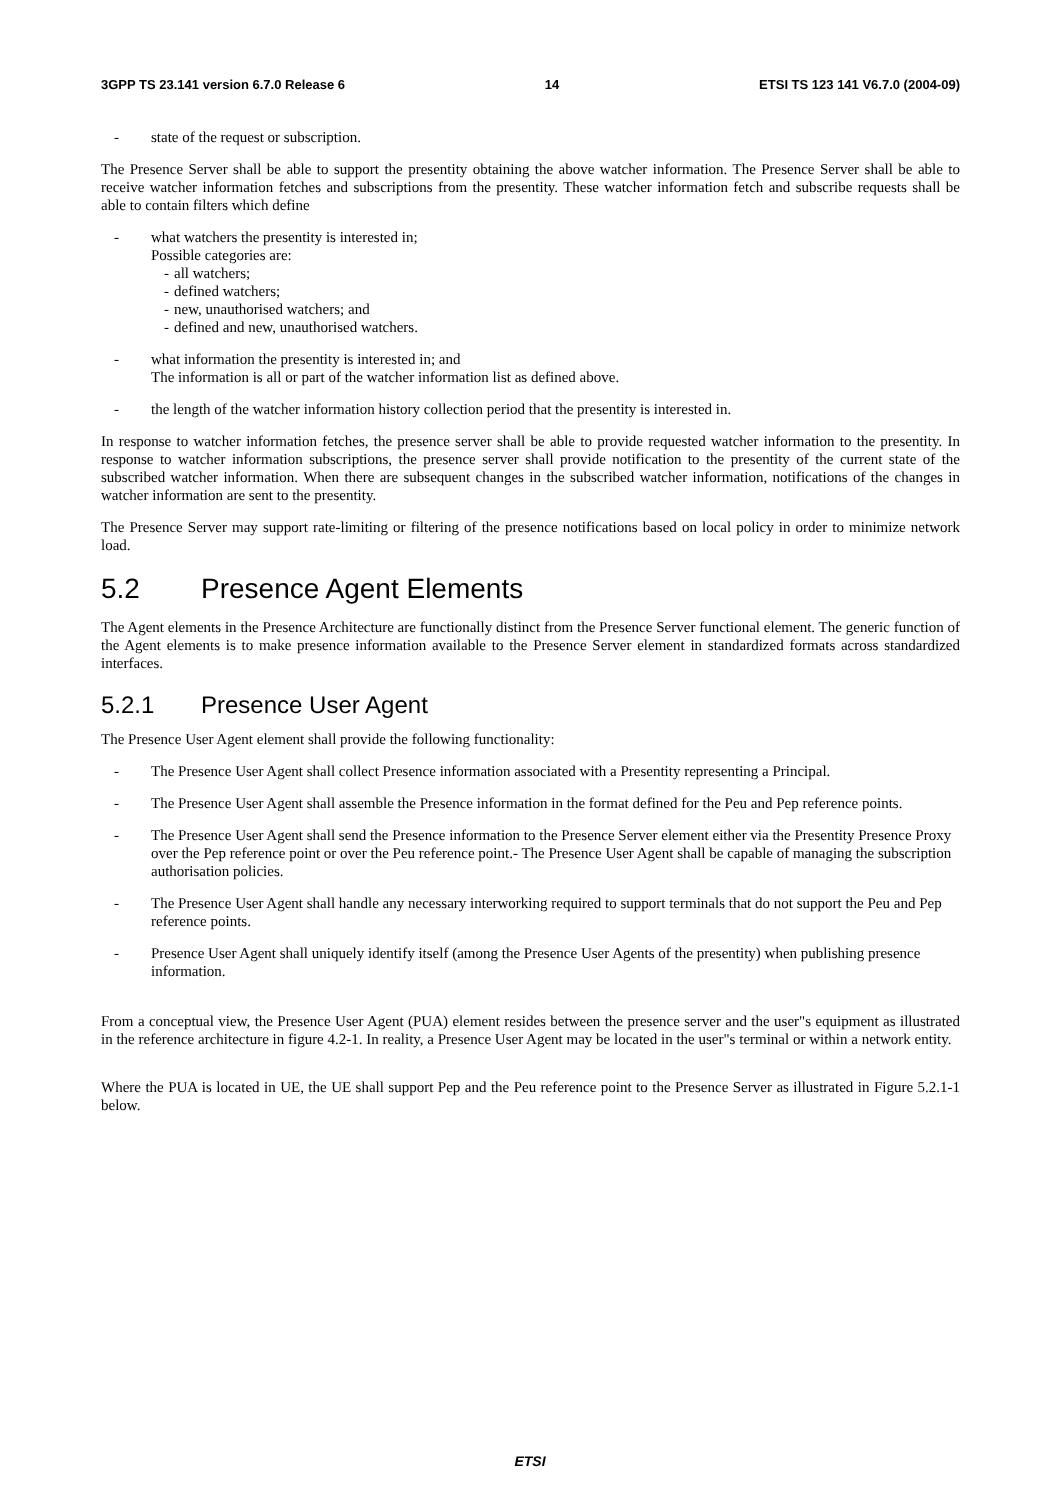3GPP TS 23.141 version 6.7.0 Release 6 14 ETSI TS 123 141 V6.7.0 (2004-09)
- state of the request or subscription.
The Presence Server shall be able to support the presentity obtaining the above watcher information. The Presence Server shall be able to receive watcher information fetches and subscriptions from the presentity. These watcher information fetch and subscribe requests shall be able to contain filters which define
- what watchers the presentity is interested in;
Possible categories are:
- all watchers;
- defined watchers;
- new, unauthorised watchers; and
- defined and new, unauthorised watchers.
- what information the presentity is interested in; and
The information is all or part of the watcher information list as defined above.
- the length of the watcher information history collection period that the presentity is interested in.
In response to watcher information fetches, the presence server shall be able to provide requested watcher information to the presentity. In response to watcher information subscriptions, the presence server shall provide notification to the presentity of the current state of the subscribed watcher information. When there are subsequent changes in the subscribed watcher information, notifications of the changes in watcher information are sent to the presentity.
The Presence Server may support rate-limiting or filtering of the presence notifications based on local policy in order to minimize network load.
5.2 Presence Agent Elements
The Agent elements in the Presence Architecture are functionally distinct from the Presence Server functional element. The generic function of the Agent elements is to make presence information available to the Presence Server element in standardized formats across standardized interfaces.
5.2.1 Presence User Agent
The Presence User Agent element shall provide the following functionality:
- The Presence User Agent shall collect Presence information associated with a Presentity representing a Principal.
- The Presence User Agent shall assemble the Presence information in the format defined for the Peu and Pep reference points.
- The Presence User Agent shall send the Presence information to the Presence Server element either via the Presentity Presence Proxy over the Pep reference point or over the Peu reference point.- The Presence User Agent shall be capable of managing the subscription authorisation policies.
- The Presence User Agent shall handle any necessary interworking required to support terminals that do not support the Peu and Pep reference points.
- Presence User Agent shall uniquely identify itself (among the Presence User Agents of the presentity) when publishing presence information.
From a conceptual view, the Presence User Agent (PUA) element resides between the presence server and the user"s equipment as illustrated in the reference architecture in figure 4.2-1. In reality, a Presence User Agent may be located in the user"s terminal or within a network entity.
Where the PUA is located in UE, the UE shall support Pep and the Peu reference point to the Presence Server as illustrated in Figure 5.2.1-1 below.
ETSI